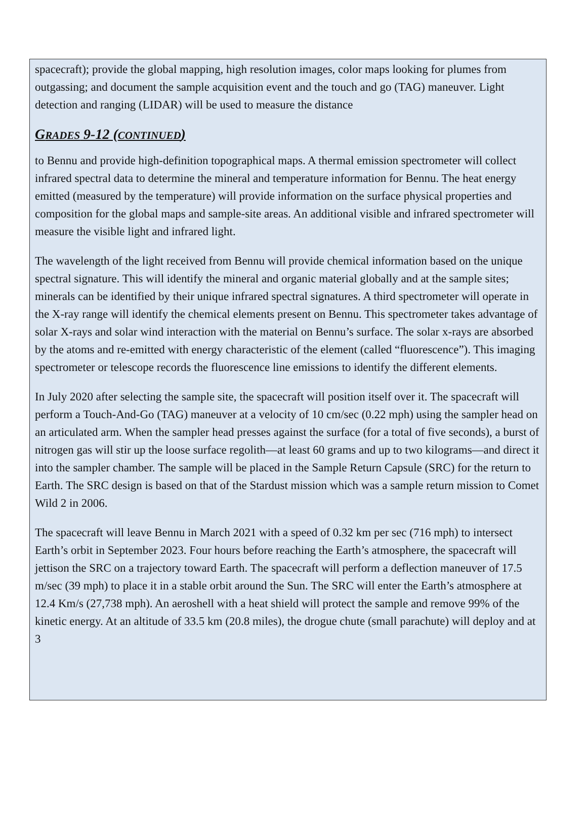spacecraft); provide the global mapping, high resolution images, color maps looking for plumes from outgassing; and document the sample acquisition event and the touch and go (TAG) maneuver. Light detection and ranging (LIDAR) will be used to measure the distance
GRADES 9-12 (CONTINUED)
to Bennu and provide high-definition topographical maps. A thermal emission spectrometer will collect infrared spectral data to determine the mineral and temperature information for Bennu. The heat energy emitted (measured by the temperature) will provide information on the surface physical properties and composition for the global maps and sample-site areas. An additional visible and infrared spectrometer will measure the visible light and infrared light.
The wavelength of the light received from Bennu will provide chemical information based on the unique spectral signature. This will identify the mineral and organic material globally and at the sample sites; minerals can be identified by their unique infrared spectral signatures. A third spectrometer will operate in the X-ray range will identify the chemical elements present on Bennu. This spectrometer takes advantage of solar X-rays and solar wind interaction with the material on Bennu’s surface. The solar x-rays are absorbed by the atoms and re-emitted with energy characteristic of the element (called “fluorescence”). This imaging spectrometer or telescope records the fluorescence line emissions to identify the different elements.
In July 2020 after selecting the sample site, the spacecraft will position itself over it. The spacecraft will perform a Touch-And-Go (TAG) maneuver at a velocity of 10 cm/sec (0.22 mph) using the sampler head on an articulated arm. When the sampler head presses against the surface (for a total of five seconds), a burst of nitrogen gas will stir up the loose surface regolith—at least 60 grams and up to two kilograms—and direct it into the sampler chamber. The sample will be placed in the Sample Return Capsule (SRC) for the return to Earth. The SRC design is based on that of the Stardust mission which was a sample return mission to Comet Wild 2 in 2006.
The spacecraft will leave Bennu in March 2021 with a speed of 0.32 km per sec (716 mph) to intersect Earth’s orbit in September 2023. Four hours before reaching the Earth’s atmosphere, the spacecraft will jettison the SRC on a trajectory toward Earth. The spacecraft will perform a deflection maneuver of 17.5 m/sec (39 mph) to place it in a stable orbit around the Sun. The SRC will enter the Earth’s atmosphere at 12.4 Km/s (27,738 mph). An aeroshell with a heat shield will protect the sample and remove 99% of the kinetic energy. At an altitude of 33.5 km (20.8 miles), the drogue chute (small parachute) will deploy and at 3